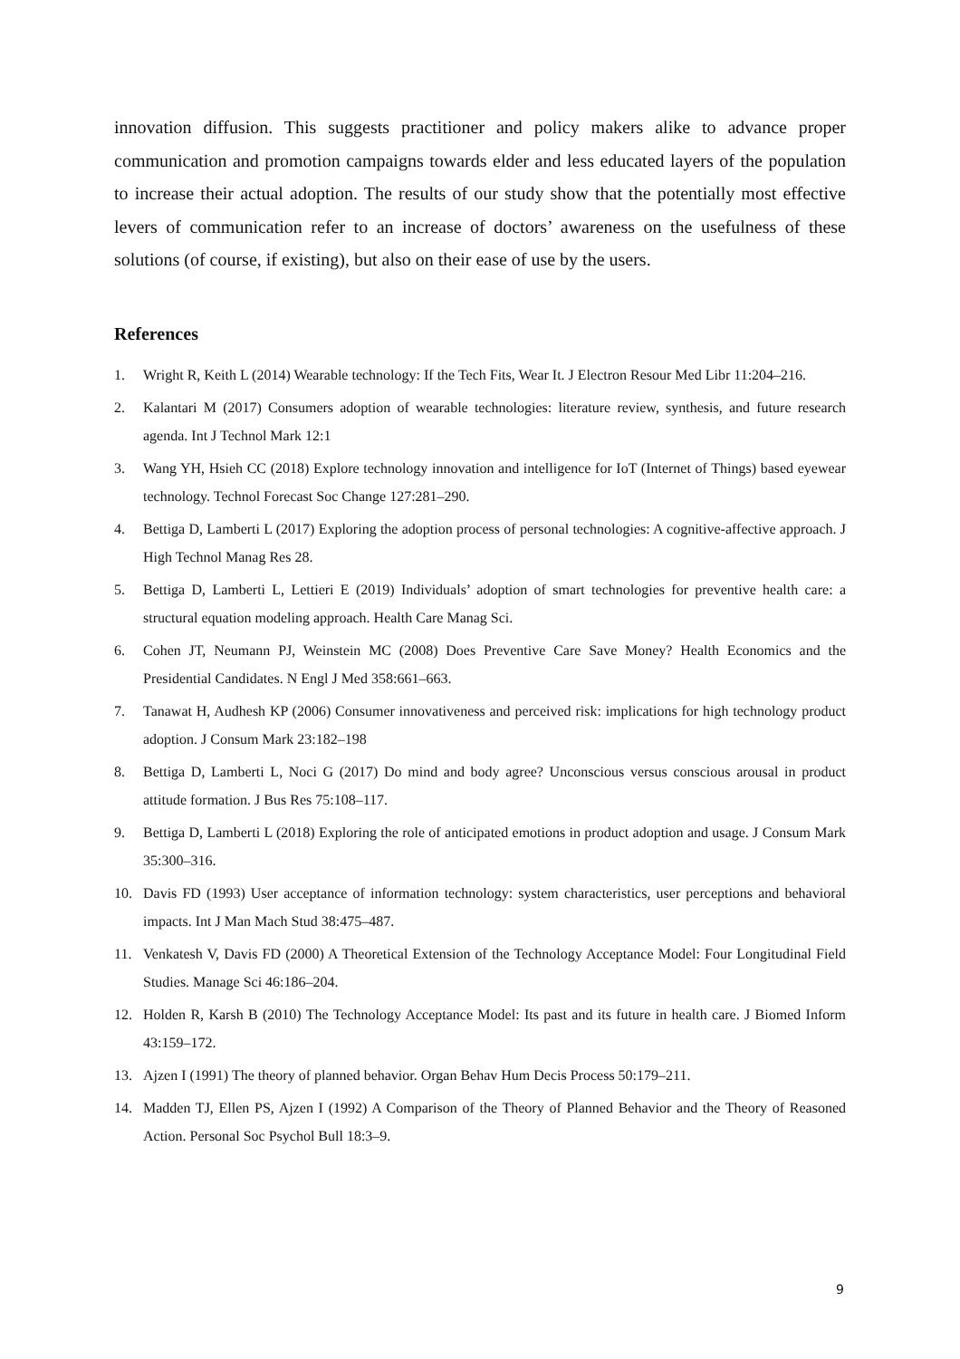innovation diffusion. This suggests practitioner and policy makers alike to advance proper communication and promotion campaigns towards elder and less educated layers of the population to increase their actual adoption. The results of our study show that the potentially most effective levers of communication refer to an increase of doctors’ awareness on the usefulness of these solutions (of course, if existing), but also on their ease of use by the users.
References
1. Wright R, Keith L (2014) Wearable technology: If the Tech Fits, Wear It. J Electron Resour Med Libr 11:204–216.
2. Kalantari M (2017) Consumers adoption of wearable technologies: literature review, synthesis, and future research agenda. Int J Technol Mark 12:1
3. Wang YH, Hsieh CC (2018) Explore technology innovation and intelligence for IoT (Internet of Things) based eyewear technology. Technol Forecast Soc Change 127:281–290.
4. Bettiga D, Lamberti L (2017) Exploring the adoption process of personal technologies: A cognitive-affective approach. J High Technol Manag Res 28.
5. Bettiga D, Lamberti L, Lettieri E (2019) Individuals’ adoption of smart technologies for preventive health care: a structural equation modeling approach. Health Care Manag Sci.
6. Cohen JT, Neumann PJ, Weinstein MC (2008) Does Preventive Care Save Money? Health Economics and the Presidential Candidates. N Engl J Med 358:661–663.
7. Tanawat H, Audhesh KP (2006) Consumer innovativeness and perceived risk: implications for high technology product adoption. J Consum Mark 23:182–198
8. Bettiga D, Lamberti L, Noci G (2017) Do mind and body agree? Unconscious versus conscious arousal in product attitude formation. J Bus Res 75:108–117.
9. Bettiga D, Lamberti L (2018) Exploring the role of anticipated emotions in product adoption and usage. J Consum Mark 35:300–316.
10. Davis FD (1993) User acceptance of information technology: system characteristics, user perceptions and behavioral impacts. Int J Man Mach Stud 38:475–487.
11. Venkatesh V, Davis FD (2000) A Theoretical Extension of the Technology Acceptance Model: Four Longitudinal Field Studies. Manage Sci 46:186–204.
12. Holden R, Karsh B (2010) The Technology Acceptance Model: Its past and its future in health care. J Biomed Inform 43:159–172.
13. Ajzen I (1991) The theory of planned behavior. Organ Behav Hum Decis Process 50:179–211.
14. Madden TJ, Ellen PS, Ajzen I (1992) A Comparison of the Theory of Planned Behavior and the Theory of Reasoned Action. Personal Soc Psychol Bull 18:3–9.
9